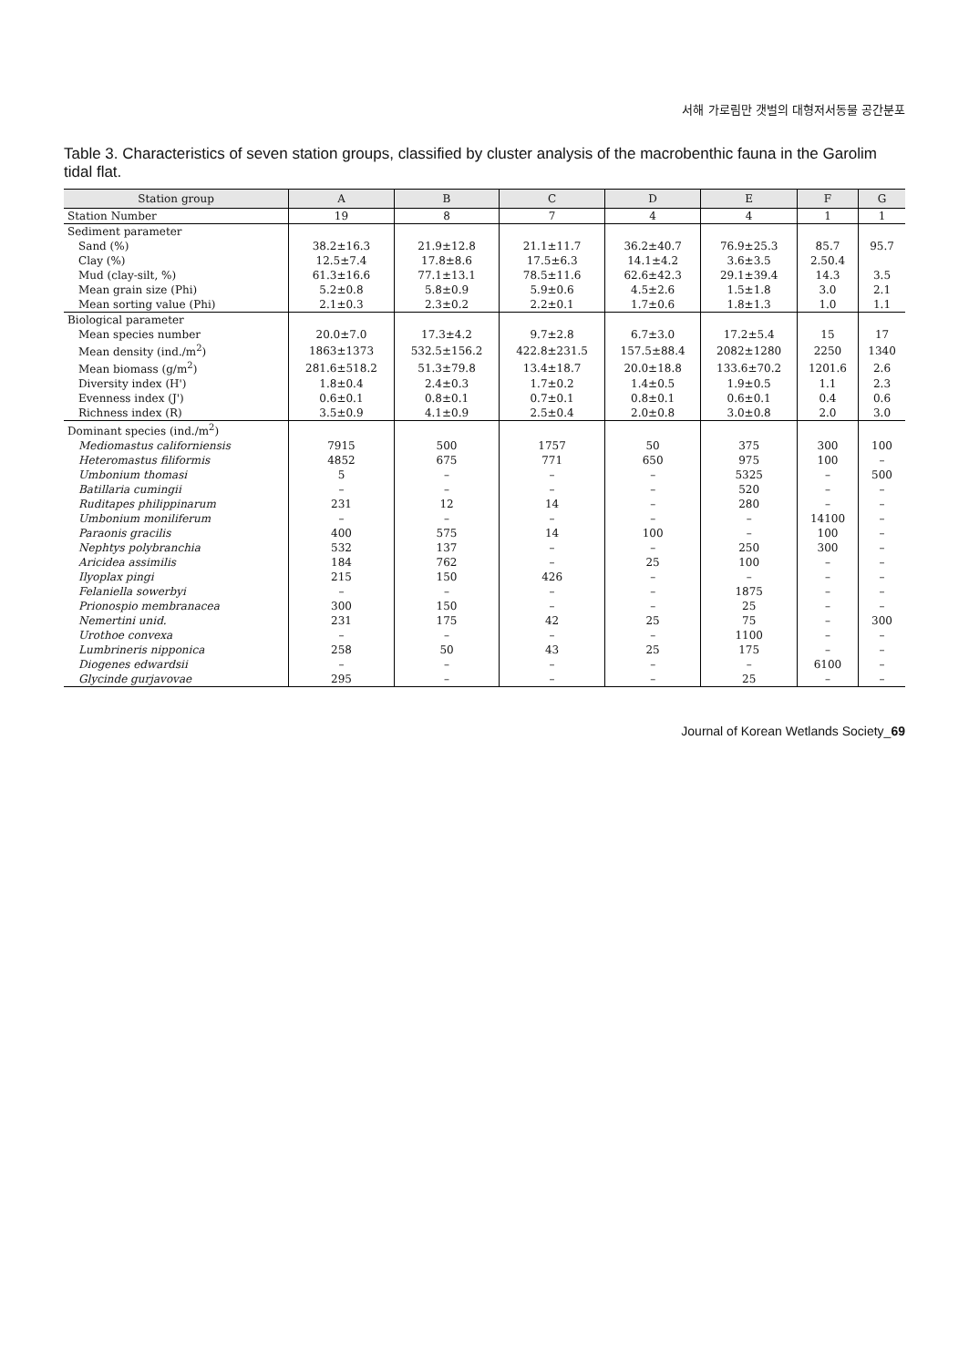서해 가로림만 갯벌의 대형저서동물 공간분포
Table 3. Characteristics of seven station groups, classified by cluster analysis of the macrobenthic fauna in the Garolim tidal flat.
| Station group | A | B | C | D | E | F | G |
| --- | --- | --- | --- | --- | --- | --- | --- |
| Station Number | 19 | 8 | 7 | 4 | 4 | 1 | 1 |
| Sediment parameter | | | | | | | |
| Sand (%) | 38.2±16.3 | 21.9±12.8 | 21.1±11.7 | 36.2±40.7 | 76.9±25.3 | 85.7 | 95.7 |
| Clay (%) | 12.5±7.4 | 17.8±8.6 | 17.5±6.3 | 14.1±4.2 | 3.6±3.5 | 2.50.4 | |
| Mud (clay-silt, %) | 61.3±16.6 | 77.1±13.1 | 78.5±11.6 | 62.6±42.3 | 29.1±39.4 | 14.3 | 3.5 |
| Mean grain size (Phi) | 5.2±0.8 | 5.8±0.9 | 5.9±0.6 | 4.5±2.6 | 1.5±1.8 | 3.0 | 2.1 |
| Mean sorting value (Phi) | 2.1±0.3 | 2.3±0.2 | 2.2±0.1 | 1.7±0.6 | 1.8±1.3 | 1.0 | 1.1 |
| Biological parameter | | | | | | | |
| Mean species number | 20.0±7.0 | 17.3±4.2 | 9.7±2.8 | 6.7±3.0 | 17.2±5.4 | 15 | 17 |
| Mean density (ind./m<sup>2</sup>) | 1863±1373 | 532.5±156.2 | 422.8±231.5 | 157.5±88.4 | 2082±1280 | 2250 | 1340 |
| Mean biomass (g/m<sup>2</sup>) | 281.6±518.2 | 51.3±79.8 | 13.4±18.7 | 20.0±18.8 | 133.6±70.2 | 1201.6 | 2.6 |
| Diversity index (H') | 1.8±0.4 | 2.4±0.3 | 1.7±0.2 | 1.4±0.5 | 1.9±0.5 | 1.1 | 2.3 |
| Evenness index (J') | 0.6±0.1 | 0.8±0.1 | 0.7±0.1 | 0.8±0.1 | 0.6±0.1 | 0.4 | 0.6 |
| Richness index (R) | 3.5±0.9 | 4.1±0.9 | 2.5±0.4 | 2.0±0.8 | 3.0±0.8 | 2.0 | 3.0 |
| Dominant species (ind./m<sup>2</sup>) | | | | | | | |
| Mediomastus californiensis | 7915 | 500 | 1757 | 50 | 375 | 300 | 100 |
| Heteromastus filiformis | 4852 | 675 | 771 | 650 | 975 | 100 | – |
| Umbonium thomasi | 5 | – | – | – | 5325 | – | 500 |
| Batillaria cumingii | – | – | – | – | 520 | – | – |
| Ruditapes philippinarum | 231 | 12 | 14 | – | 280 | – | – |
| Umbonium moniliferum | – | – | – | – | – | 14100 | – |
| Paraonis gracilis | 400 | 575 | 14 | 100 | – | 100 | – |
| Nephtys polybranchia | 532 | 137 | – | – | 250 | 300 | – |
| Aricidea assimilis | 184 | 762 | – | 25 | 100 | – | – |
| Ilyoplax pingi | 215 | 150 | 426 | – | – | – | – |
| Felaniella sowerbyi | – | – | – | – | 1875 | – | – |
| Prionospio membranacea | 300 | 150 | – | – | 25 | – | – |
| Nemertini unid. | 231 | 175 | 42 | 25 | 75 | – | 300 |
| Urothoe convexa | – | – | – | – | 1100 | – | – |
| Lumbrineris nipponica | 258 | 50 | 43 | 25 | 175 | – | – |
| Diogenes edwardsii | – | – | – | – | – | 6100 | – |
| Glycinde gurjavovae | 295 | – | – | – | 25 | – | – |
Journal of Korean Wetlands Society_69